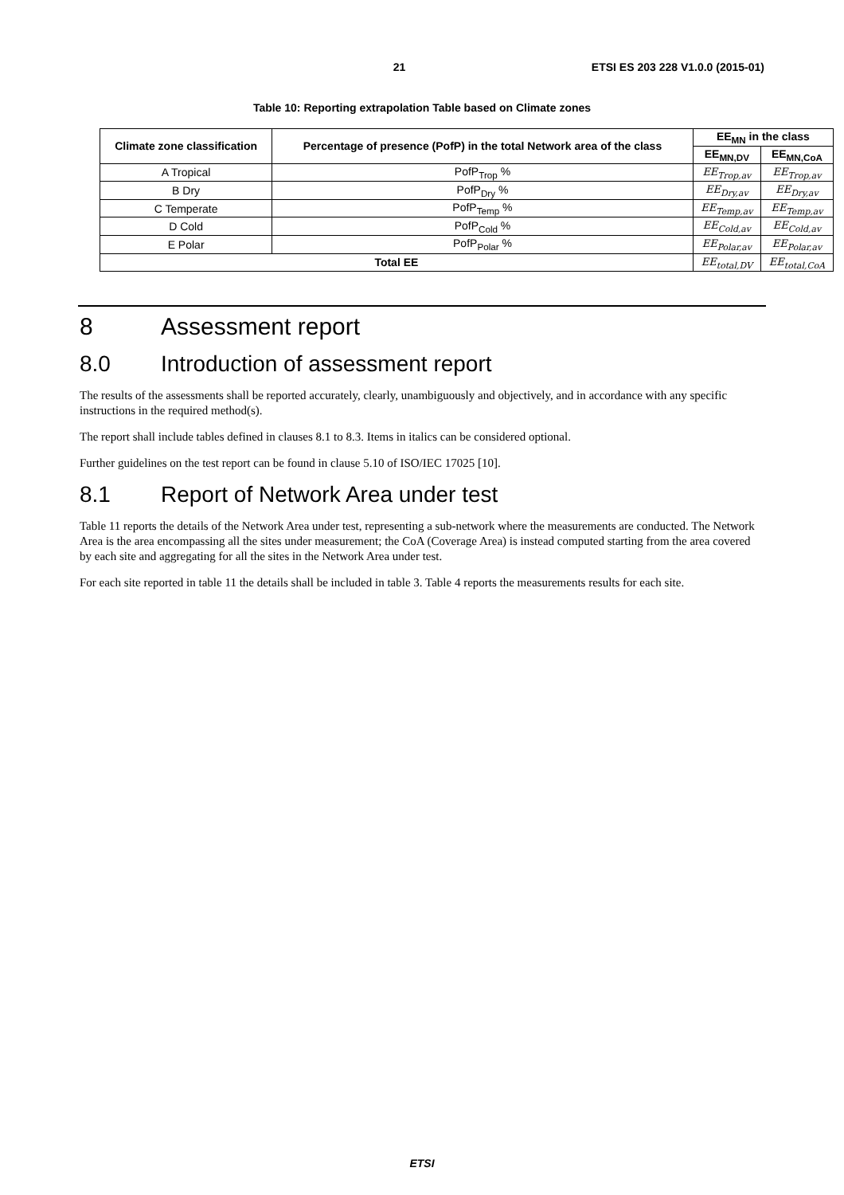21 ETSI ES 203 228 V1.0.0 (2015-01)
Table 10: Reporting extrapolation Table based on Climate zones
| Climate zone classification | Percentage of presence (PofP) in the total Network area of the class | EE<sub>MN</sub> in the class | |
| --- | --- | --- | --- |
| | | EE<sub>MN,DV</sub> | EE<sub>MN,CoA</sub> |
| A Tropical | PofP<sub>Trop</sub> % | EE<sub>Trop,av</sub> | EE<sub>Trop,av</sub> |
| B Dry | PofP<sub>Dry</sub> % | EE<sub>Dry,av</sub> | EE<sub>Dry,av</sub> |
| C Temperate | PofP<sub>Temp</sub> % | EE<sub>Temp,av</sub> | EE<sub>Temp,av</sub> |
| D Cold | PofP<sub>Cold</sub> % | EE<sub>Cold,av</sub> | EE<sub>Cold,av</sub> |
| E Polar | PofP<sub>Polar</sub> % | EE<sub>Polar,av</sub> | EE<sub>Polar,av</sub> |
| Total EE | | EE<sub>total,DV</sub> | EE<sub>total,CoA</sub> |
8 Assessment report
8.0 Introduction of assessment report
The results of the assessments shall be reported accurately, clearly, unambiguously and objectively, and in accordance with any specific instructions in the required method(s).
The report shall include tables defined in clauses 8.1 to 8.3. Items in italics can be considered optional.
Further guidelines on the test report can be found in clause 5.10 of ISO/IEC 17025 [10].
8.1 Report of Network Area under test
Table 11 reports the details of the Network Area under test, representing a sub-network where the measurements are conducted. The Network Area is the area encompassing all the sites under measurement; the CoA (Coverage Area) is instead computed starting from the area covered by each site and aggregating for all the sites in the Network Area under test.
For each site reported in table 11 the details shall be included in table 3. Table 4 reports the measurements results for each site.
ETSI